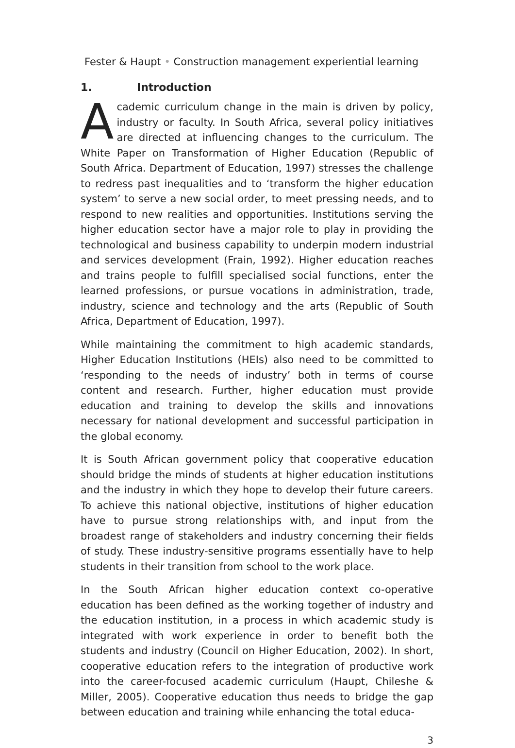Fester & Haupt • Construction management experiential learning
1. Introduction
Academic curriculum change in the main is driven by policy, industry or faculty. In South Africa, several policy initiatives are directed at influencing changes to the curriculum. The White Paper on Transformation of Higher Education (Republic of South Africa. Department of Education, 1997) stresses the challenge to redress past inequalities and to ‘transform the higher education system’ to serve a new social order, to meet pressing needs, and to respond to new realities and opportunities. Institutions serving the higher education sector have a major role to play in providing the technological and business capability to underpin modern industrial and services development (Frain, 1992). Higher education reaches and trains people to fulfill specialised social functions, enter the learned professions, or pursue vocations in administration, trade, industry, science and technology and the arts (Republic of South Africa, Department of Education, 1997).
While maintaining the commitment to high academic standards, Higher Education Institutions (HEIs) also need to be committed to ‘responding to the needs of industry’ both in terms of course content and research. Further, higher education must provide education and training to develop the skills and innovations necessary for national development and successful participation in the global economy.
It is South African government policy that cooperative education should bridge the minds of students at higher education institutions and the industry in which they hope to develop their future careers. To achieve this national objective, institutions of higher education have to pursue strong relationships with, and input from the broadest range of stakeholders and industry concerning their fields of study. These industry-sensitive programs essentially have to help students in their transition from school to the work place.
In the South African higher education context co-operative education has been defined as the working together of industry and the education institution, in a process in which academic study is integrated with work experience in order to benefit both the students and industry (Council on Higher Education, 2002). In short, cooperative education refers to the integration of productive work into the career-focused academic curriculum (Haupt, Chileshe & Miller, 2005). Cooperative education thus needs to bridge the gap between education and training while enhancing the total educa-
3